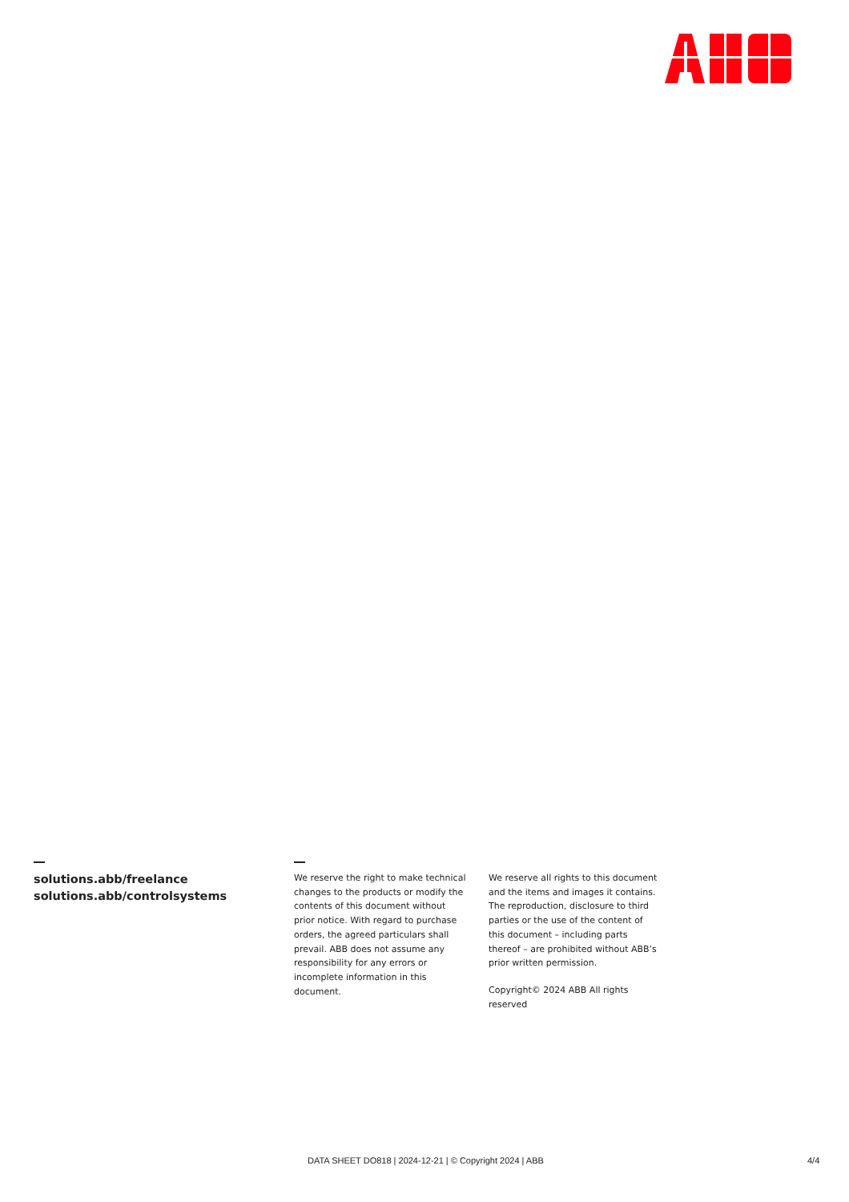solutions.abb/freelance
solutions.abb/controlsystems
We reserve the right to make technical changes to the products or modify the contents of this document without prior notice. With regard to purchase orders, the agreed particulars shall prevail. ABB does not assume any responsibility for any errors or incomplete information in this document.
We reserve all rights to this document and the items and images it contains. The reproduction, disclosure to third parties or the use of the content of this document – including parts thereof – are prohibited without ABB’s prior written permission.
Copyright© 2024 ABB All rights reserved
DATA SHEET DO818 | 2024-12-21 | © Copyright 2024 | ABB 4/4